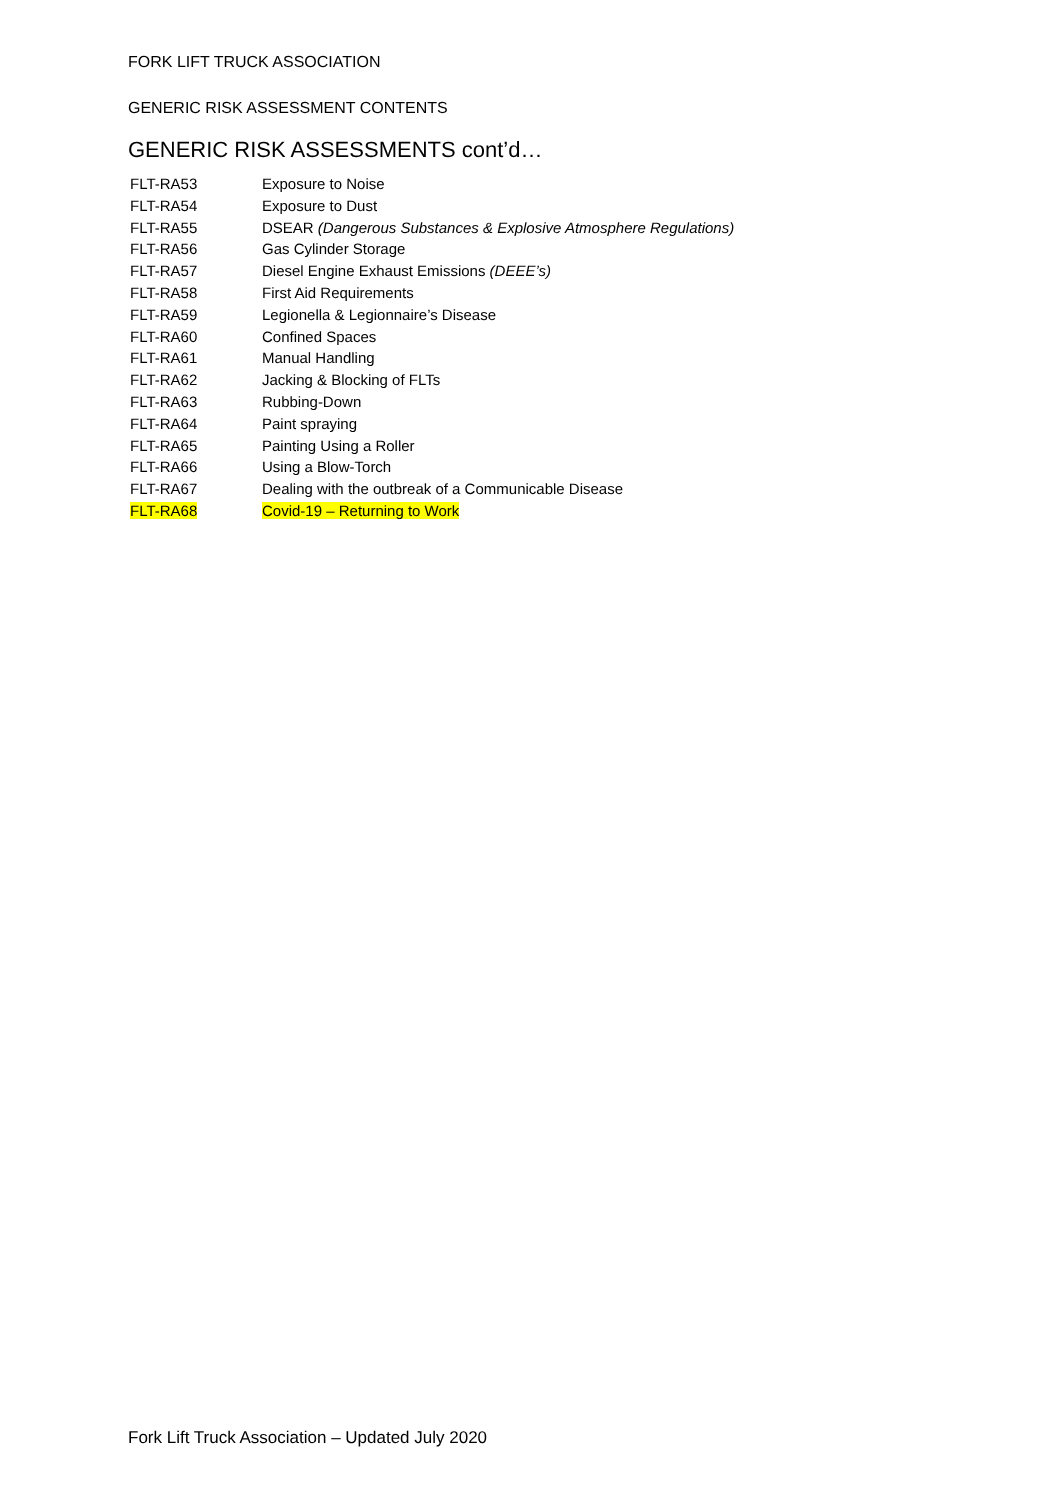FORK LIFT TRUCK ASSOCIATION
GENERIC RISK ASSESSMENT CONTENTS
GENERIC RISK ASSESSMENTS cont’d…
| FLT-RA53 | Exposure to Noise |
| FLT-RA54 | Exposure to Dust |
| FLT-RA55 | DSEAR (Dangerous Substances & Explosive Atmosphere Regulations) |
| FLT-RA56 | Gas Cylinder Storage |
| FLT-RA57 | Diesel Engine Exhaust Emissions (DEEE’s) |
| FLT-RA58 | First Aid Requirements |
| FLT-RA59 | Legionella & Legionnaire’s Disease |
| FLT-RA60 | Confined Spaces |
| FLT-RA61 | Manual Handling |
| FLT-RA62 | Jacking & Blocking of FLTs |
| FLT-RA63 | Rubbing-Down |
| FLT-RA64 | Paint spraying |
| FLT-RA65 | Painting Using a Roller |
| FLT-RA66 | Using a Blow-Torch |
| FLT-RA67 | Dealing with the outbreak of a Communicable Disease |
| FLT-RA68 | Covid-19 – Returning to Work |
Fork Lift Truck Association – Updated July 2020